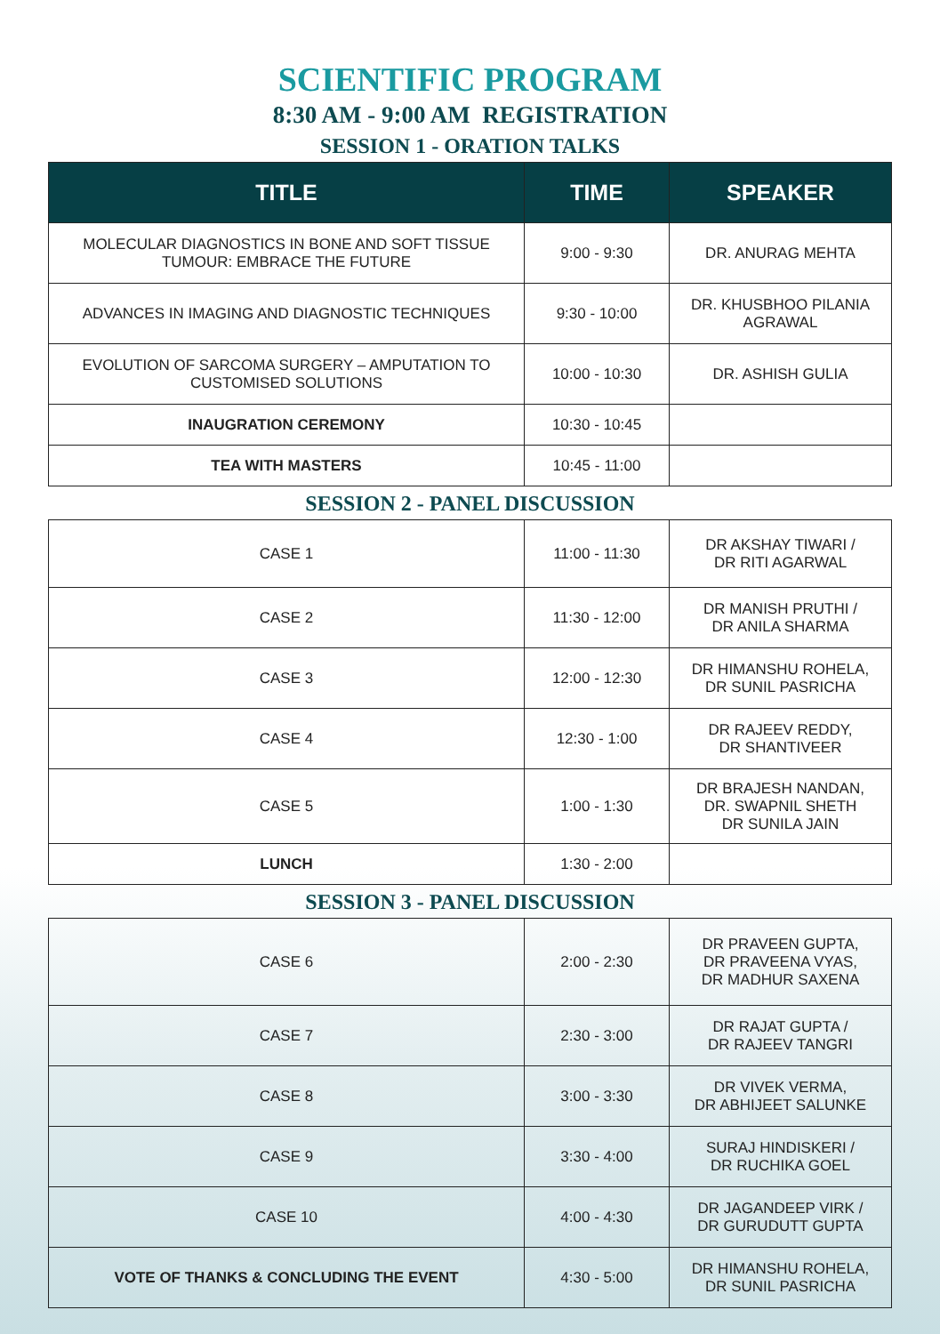SCIENTIFIC PROGRAM
8:30 AM - 9:00 AM REGISTRATION
SESSION 1 - ORATION TALKS
| TITLE | TIME | SPEAKER |
| --- | --- | --- |
| MOLECULAR DIAGNOSTICS IN BONE AND SOFT TISSUE TUMOUR: EMBRACE THE FUTURE | 9:00 - 9:30 | DR. ANURAG MEHTA |
| ADVANCES IN IMAGING AND DIAGNOSTIC TECHNIQUES | 9:30 - 10:00 | DR. KHUSBHOO PILANIA AGRAWAL |
| EVOLUTION OF SARCOMA SURGERY – AMPUTATION TO CUSTOMISED SOLUTIONS | 10:00 - 10:30 | DR. ASHISH GULIA |
| INAUGRATION CEREMONY | 10:30 - 10:45 | |
| TEA WITH MASTERS | 10:45 - 11:00 | |
SESSION 2 - PANEL DISCUSSION
| CASE 1 | 11:00 - 11:30 | DR AKSHAY TIWARI / DR RITI AGARWAL |
| CASE 2 | 11:30 - 12:00 | DR MANISH PRUTHI / DR ANILA SHARMA |
| CASE 3 | 12:00 - 12:30 | DR HIMANSHU ROHELA, DR SUNIL PASRICHA |
| CASE 4 | 12:30 - 1:00 | DR RAJEEV REDDY, DR SHANTIVEER |
| CASE 5 | 1:00 - 1:30 | DR BRAJESH NANDAN, DR. SWAPNIL SHETH DR SUNILA JAIN |
| LUNCH | 1:30 - 2:00 | |
SESSION 3 - PANEL DISCUSSION
| CASE 6 | 2:00 - 2:30 | DR PRAVEEN GUPTA, DR PRAVEENA VYAS, DR MADHUR SAXENA |
| CASE 7 | 2:30 - 3:00 | DR RAJAT GUPTA / DR RAJEEV TANGRI |
| CASE 8 | 3:00 - 3:30 | DR VIVEK VERMA, DR ABHIJEET SALUNKE |
| CASE 9 | 3:30 - 4:00 | SURAJ HINDISKERI / DR RUCHIKA GOEL |
| CASE 10 | 4:00 - 4:30 | DR JAGANDEEP VIRK / DR GURUDUTT GUPTA |
| VOTE OF THANKS & CONCLUDING THE EVENT | 4:30 - 5:00 | DR HIMANSHU ROHELA, DR SUNIL PASRICHA |